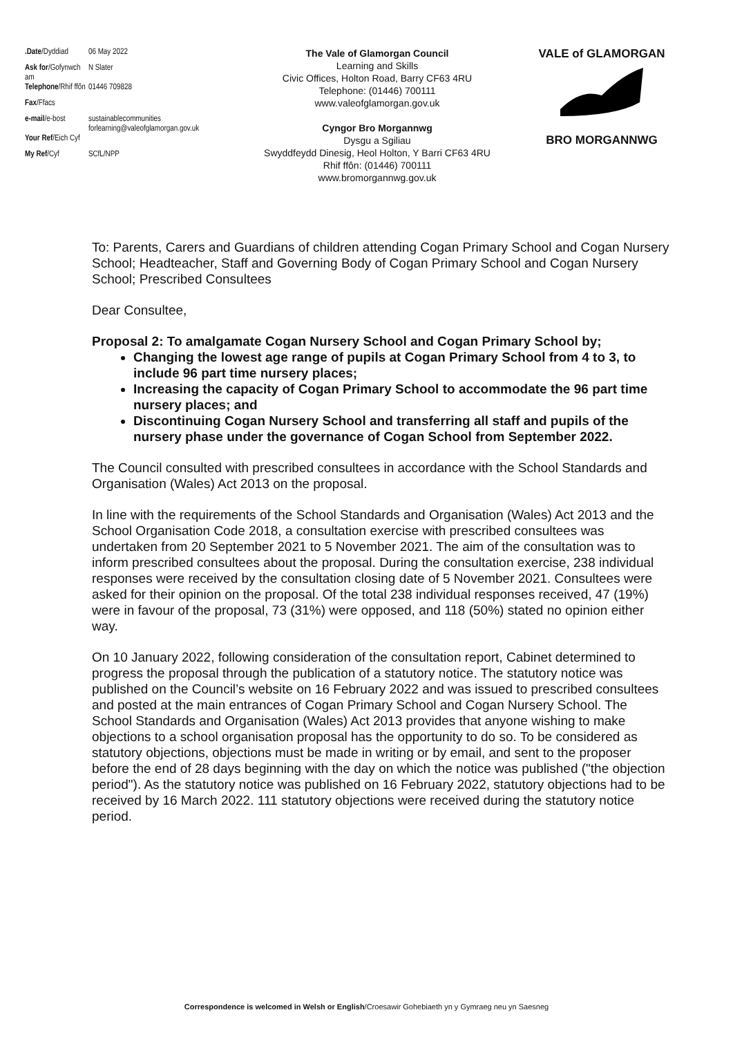| .Date /Dyddiad | 06 May 2022 |
| Ask for /Gofynwch am | N Slater |
| Telephone /Rhif ffôn | 01446 709828 |
| Fax /Ffacs | |
| e-mail /e-bost | sustainablecommunities forlearning@valeofglamorgan.gov.uk |
| Your Ref /Eich Cyf | |
| My Ref /Cyf | SCfL/NPP |
The Vale of Glamorgan Council
Learning and Skills
Civic Offices, Holton Road, Barry CF63 4RU
Telephone: (01446) 700111
www.valeofglamorgan.gov.uk
Cyngor Bro Morgannwg
Dysgu a Sgiliau
Swyddfeydd Dinesig, Heol Holton, Y Barri CF63 4RU
Rhif ffôn: (01446) 700111
www.bromorgannwg.gov.uk
VALE of GLAMORGAN
BRO MORGANNWG
To: Parents, Carers and Guardians of children attending Cogan Primary School and Cogan Nursery School; Headteacher, Staff and Governing Body of Cogan Primary School and Cogan Nursery School; Prescribed Consultees
Dear Consultee,
Proposal 2: To amalgamate Cogan Nursery School and Cogan Primary School by;
Changing the lowest age range of pupils at Cogan Primary School from 4 to 3, to include 96 part time nursery places;
Increasing the capacity of Cogan Primary School to accommodate the 96 part time nursery places; and
Discontinuing Cogan Nursery School and transferring all staff and pupils of the nursery phase under the governance of Cogan School from September 2022.
The Council consulted with prescribed consultees in accordance with the School Standards and Organisation (Wales) Act 2013 on the proposal.
In line with the requirements of the School Standards and Organisation (Wales) Act 2013 and the School Organisation Code 2018, a consultation exercise with prescribed consultees was undertaken from 20 September 2021 to 5 November 2021. The aim of the consultation was to inform prescribed consultees about the proposal. During the consultation exercise, 238 individual responses were received by the consultation closing date of 5 November 2021. Consultees were asked for their opinion on the proposal. Of the total 238 individual responses received, 47 (19%) were in favour of the proposal, 73 (31%) were opposed, and 118 (50%) stated no opinion either way.
On 10 January 2022, following consideration of the consultation report, Cabinet determined to progress the proposal through the publication of a statutory notice. The statutory notice was published on the Council’s website on 16 February 2022 and was issued to prescribed consultees and posted at the main entrances of Cogan Primary School and Cogan Nursery School. The School Standards and Organisation (Wales) Act 2013 provides that anyone wishing to make objections to a school organisation proposal has the opportunity to do so. To be considered as statutory objections, objections must be made in writing or by email, and sent to the proposer before the end of 28 days beginning with the day on which the notice was published ("the objection period"). As the statutory notice was published on 16 February 2022, statutory objections had to be received by 16 March 2022. 111 statutory objections were received during the statutory notice period.
Correspondence is welcomed in Welsh or English/Croesawir Gohebiaeth yn y Gymraeg neu yn Saesneg